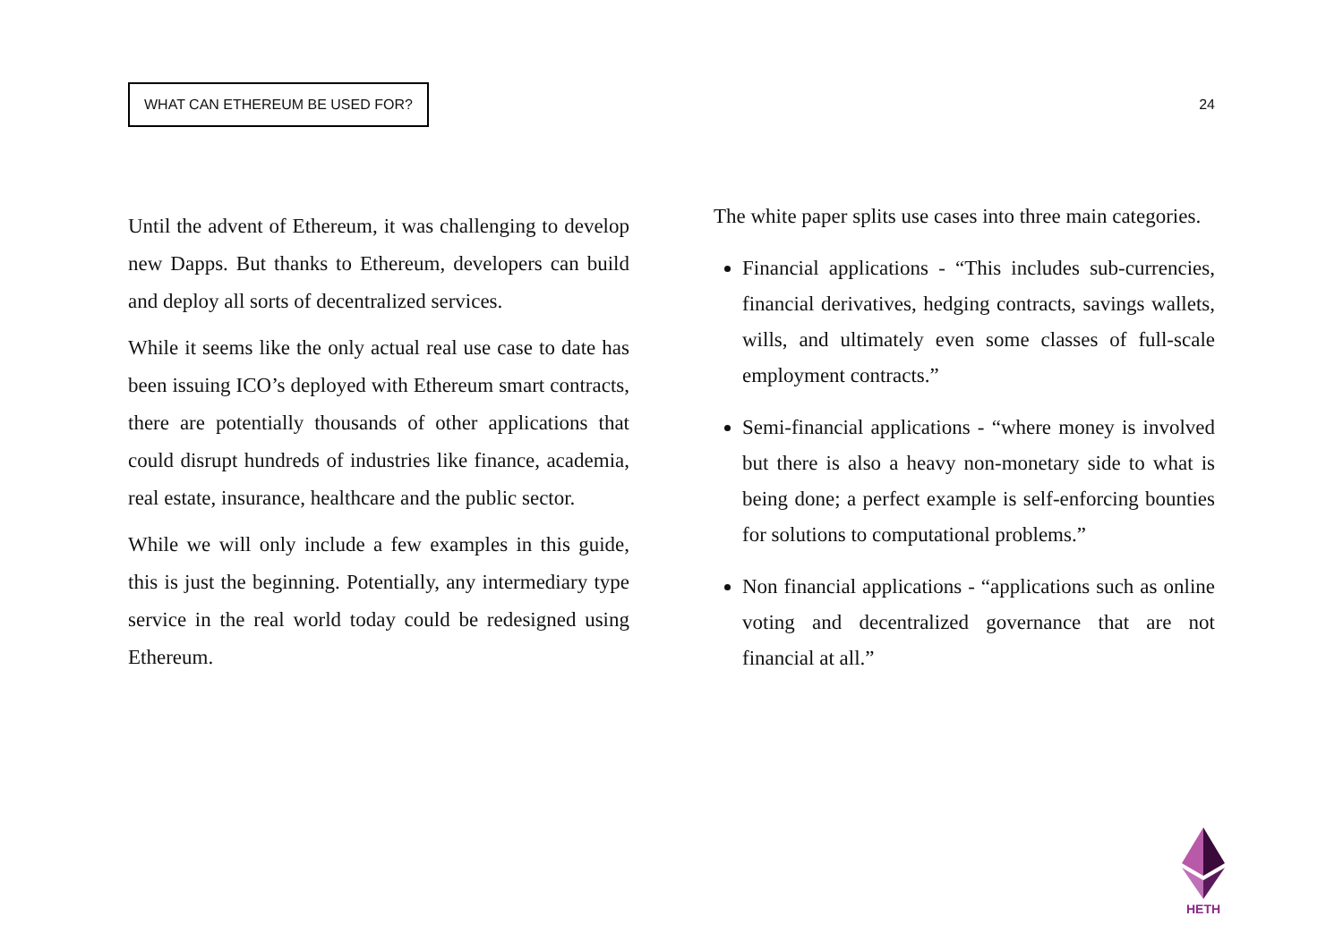WHAT CAN ETHEREUM BE USED FOR?
24
Until the advent of Ethereum, it was challenging to develop new Dapps. But thanks to Ethereum, developers can build and deploy all sorts of decentralized services.
While it seems like the only actual real use case to date has been issuing ICO’s deployed with Ethereum smart contracts, there are potentially thousands of other applications that could disrupt hundreds of industries like finance, academia, real estate, insurance, healthcare and the public sector.
While we will only include a few examples in this guide, this is just the beginning. Potentially, any intermediary type service in the real world today could be redesigned using Ethereum.
The white paper splits use cases into three main categories.
Financial applications - “This includes sub-currencies, financial derivatives, hedging contracts, savings wallets, wills, and ultimately even some classes of full-scale employment contracts.”
Semi-financial applications - “where money is involved but there is also a heavy non-monetary side to what is being done; a perfect example is self-enforcing bounties for solutions to computational problems.”
Non financial applications - “applications such as online voting and decentralized governance that are not financial at all.”
HETH